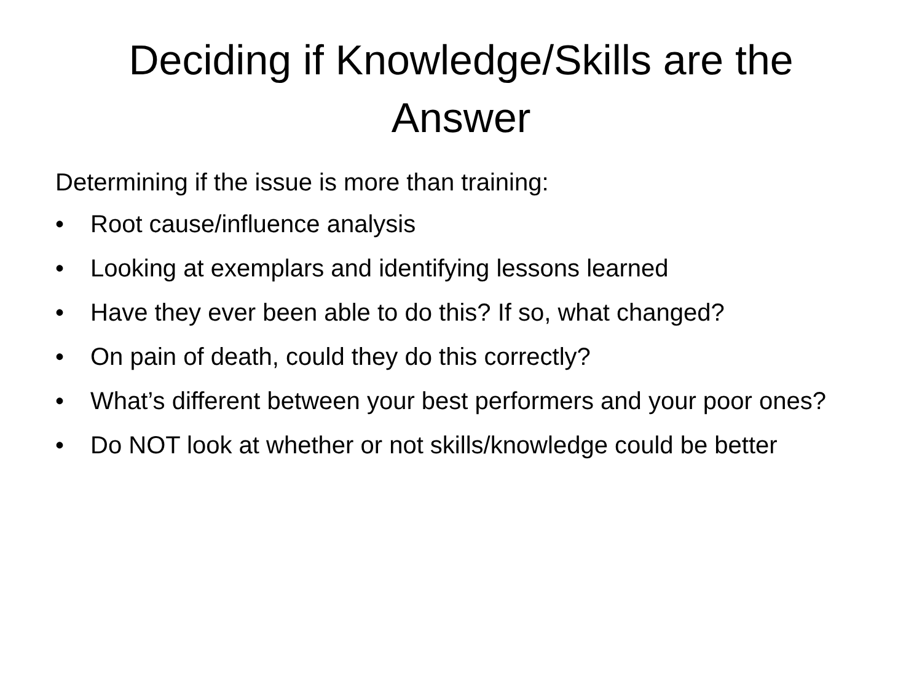Deciding if Knowledge/Skills are the
Answer
Determining if the issue is more than training:
• Root cause/influence analysis
• Looking at exemplars and identifying lessons learned
• Have they ever been able to do this? If so, what changed?
• On pain of death, could they do this correctly?
• What’s different between your best performers and your poor ones?
• Do NOT look at whether or not skills/knowledge could be better